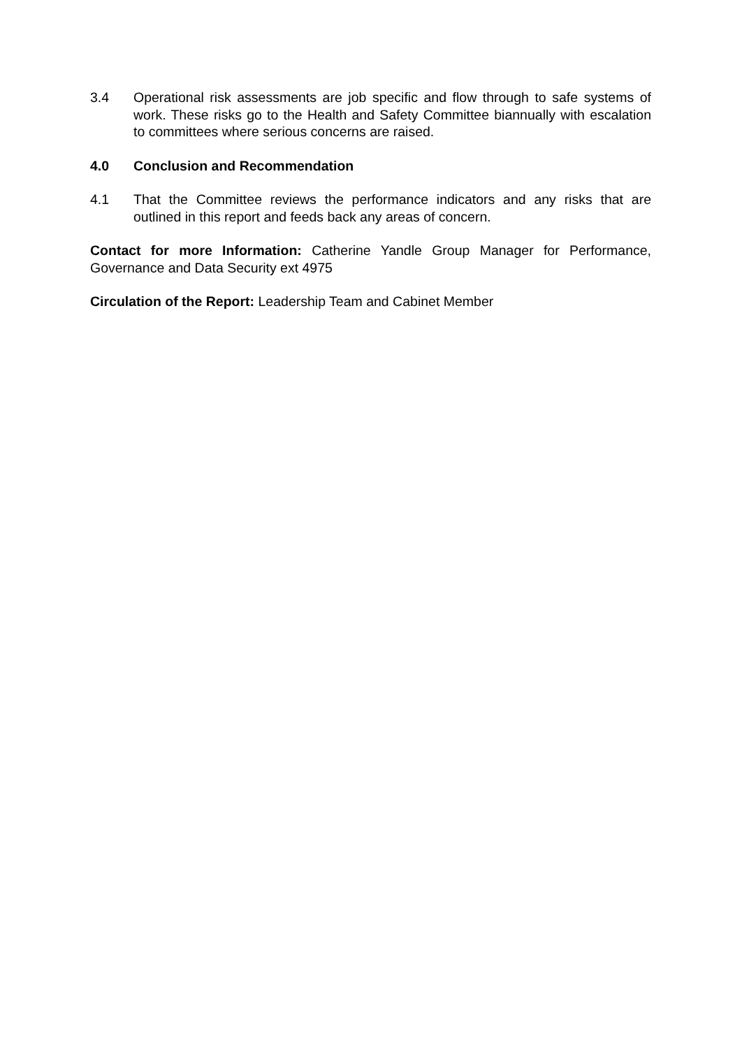3.4 Operational risk assessments are job specific and flow through to safe systems of work. These risks go to the Health and Safety Committee biannually with escalation to committees where serious concerns are raised.
4.0 Conclusion and Recommendation
4.1 That the Committee reviews the performance indicators and any risks that are outlined in this report and feeds back any areas of concern.
Contact for more Information: Catherine Yandle Group Manager for Performance, Governance and Data Security ext 4975
Circulation of the Report: Leadership Team and Cabinet Member